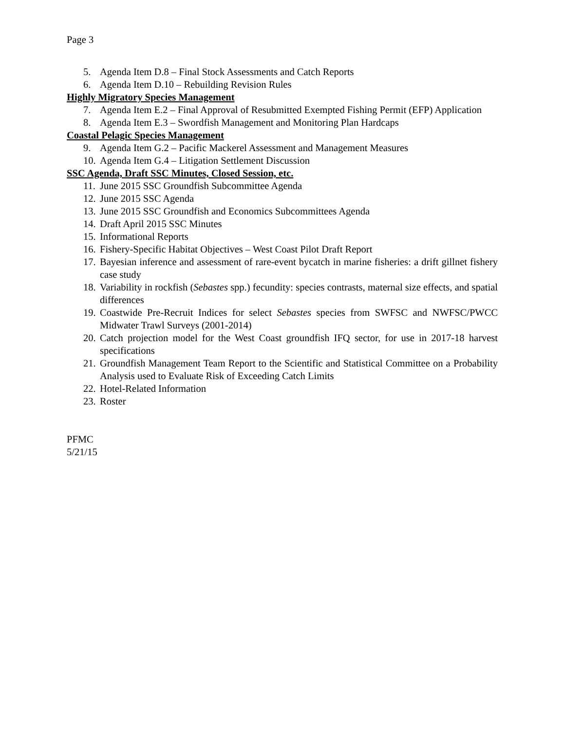Page 3
5. Agenda Item D.8 – Final Stock Assessments and Catch Reports
6. Agenda Item D.10 – Rebuilding Revision Rules
Highly Migratory Species Management
7. Agenda Item E.2 – Final Approval of Resubmitted Exempted Fishing Permit (EFP) Application
8. Agenda Item E.3 – Swordfish Management and Monitoring Plan Hardcaps
Coastal Pelagic Species Management
9. Agenda Item G.2 – Pacific Mackerel Assessment and Management Measures
10. Agenda Item G.4 – Litigation Settlement Discussion
SSC Agenda, Draft SSC Minutes, Closed Session, etc.
11. June 2015 SSC Groundfish Subcommittee Agenda
12. June 2015 SSC Agenda
13. June 2015 SSC Groundfish and Economics Subcommittees Agenda
14. Draft April 2015 SSC Minutes
15. Informational Reports
16. Fishery-Specific Habitat Objectives – West Coast Pilot Draft Report
17. Bayesian inference and assessment of rare-event bycatch in marine fisheries: a drift gillnet fishery case study
18. Variability in rockfish (Sebastes spp.) fecundity: species contrasts, maternal size effects, and spatial differences
19. Coastwide Pre-Recruit Indices for select Sebastes species from SWFSC and NWFSC/PWCC Midwater Trawl Surveys (2001-2014)
20. Catch projection model for the West Coast groundfish IFQ sector, for use in 2017-18 harvest specifications
21. Groundfish Management Team Report to the Scientific and Statistical Committee on a Probability Analysis used to Evaluate Risk of Exceeding Catch Limits
22. Hotel-Related Information
23. Roster
PFMC
5/21/15